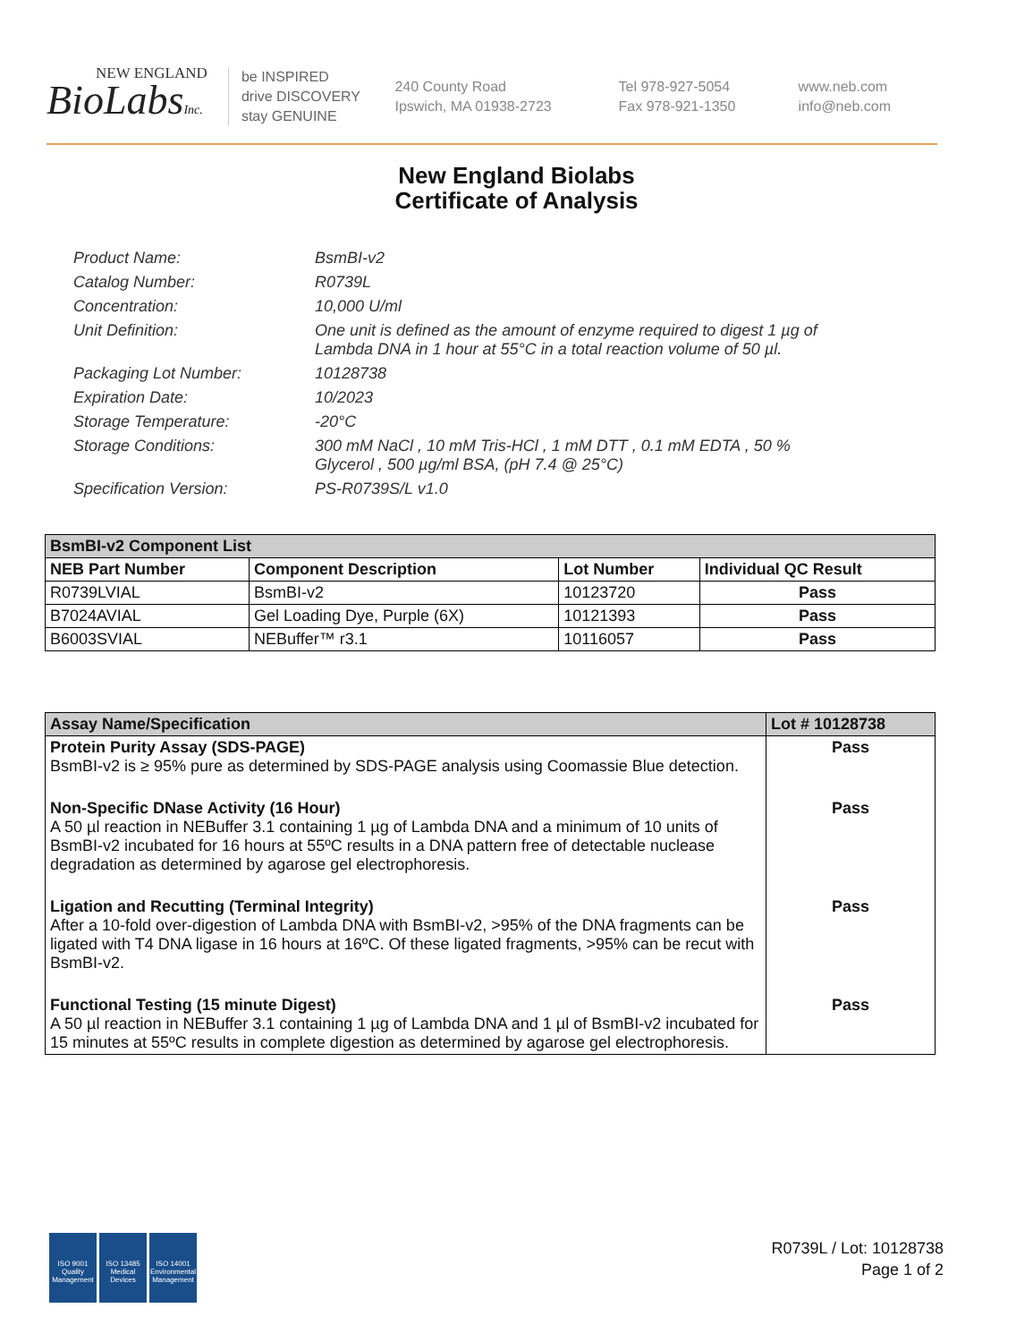NEW ENGLAND
BioLabsInc.
be INSPIRED
drive DISCOVERY
stay GENUINE
240 County Road
Ipswich, MA 01938-2723
Tel 978-927-5054
Fax 978-921-1350
www.neb.com
info@neb.com
New England Biolabs
Certificate of Analysis
Product Name: BsmBI-v2
Catalog Number: R0739L
Concentration: 10,000 U/ml
Unit Definition: One unit is defined as the amount of enzyme required to digest 1 µg of Lambda DNA in 1 hour at 55°C in a total reaction volume of 50 µl.
Packaging Lot Number: 10128738
Expiration Date: 10/2023
Storage Temperature: -20°C
Storage Conditions: 300 mM NaCl , 10 mM Tris-HCl , 1 mM DTT , 0.1 mM EDTA , 50 % Glycerol , 500 µg/ml BSA, (pH 7.4 @ 25°C)
Specification Version: PS-R0739S/L v1.0
| BsmBI-v2 Component List | | | |
| NEB Part Number | Component Description | Lot Number | Individual QC Result |
| R0739LVIAL | BsmBI-v2 | 10123720 | Pass |
| B7024AVIAL | Gel Loading Dye, Purple (6X) | 10121393 | Pass |
| B6003SVIAL | NEBuffer™ r3.1 | 10116057 | Pass |
| Assay Name/Specification | Lot # 10128738 |
| --- | --- |
| Protein Purity Assay (SDS-PAGE) BsmBI-v2 is ≥ 95% pure as determined by SDS-PAGE analysis using Coomassie Blue detection. | Pass |
| Non-Specific DNase Activity (16 Hour) A 50 µl reaction in NEBuffer 3.1 containing 1 µg of Lambda DNA and a minimum of 10 units of BsmBI-v2 incubated for 16 hours at 55ºC results in a DNA pattern free of detectable nuclease degradation as determined by agarose gel electrophoresis. | Pass |
| Ligation and Recutting (Terminal Integrity) After a 10-fold over-digestion of Lambda DNA with BsmBI-v2, >95% of the DNA fragments can be ligated with T4 DNA ligase in 16 hours at 16ºC. Of these ligated fragments, >95% can be recut with BsmBI-v2. | Pass |
| Functional Testing (15 minute Digest) A 50 µl reaction in NEBuffer 3.1 containing 1 µg of Lambda DNA and 1 µl of BsmBI-v2 incubated for 15 minutes at 55ºC results in complete digestion as determined by agarose gel electrophoresis. | Pass |
ISO 9001
Quality Management
ISO 13485
Medical Devices
ISO 14001
Environmental Management
R0739L / Lot: 10128738
Page 1 of 2